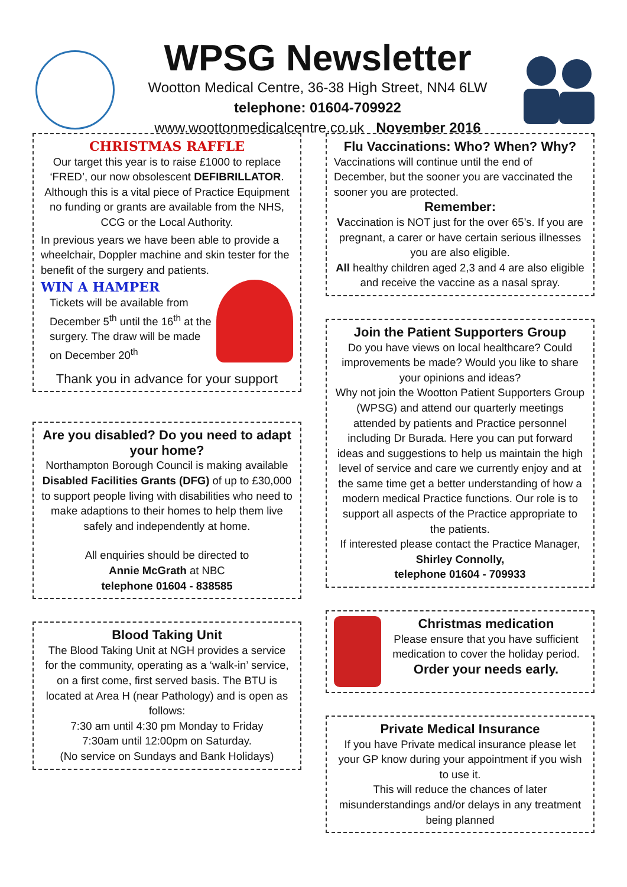WPSG Newsletter
Wootton Medical Centre, 36-38 High Street, NN4 6LW
telephone: 01604-709922
www.woottonmedicalcentre.co.uk November 2016
CHRISTMAS RAFFLE
Our target this year is to raise £1000 to replace ‘FRED’, our now obsolescent DEFIBRILLATOR. Although this is a vital piece of Practice Equipment no funding or grants are available from the NHS, CCG or the Local Authority.
In previous years we have been able to provide a wheelchair, Doppler machine and skin tester for the benefit of the surgery and patients.
WIN A HAMPER
Tickets will be available from December 5<sup>th</sup> until the 16<sup>th</sup> at the surgery. The draw will be made on December 20<sup>th</sup>
Thank you in advance for your support
Are you disabled? Do you need to adapt your home?
Northampton Borough Council is making available Disabled Facilities Grants (DFG) of up to £30,000 to support people living with disabilities who need to make adaptions to their homes to help them live safely and independently at home.
All enquiries should be directed to
Annie McGrath at NBC
telephone 01604 - 838585
Blood Taking Unit
The Blood Taking Unit at NGH provides a service for the community, operating as a ‘walk-in’ service, on a first come, first served basis. The BTU is located at Area H (near Pathology) and is open as follows:
7:30 am until 4:30 pm Monday to Friday
7:30am until 12:00pm on Saturday.
(No service on Sundays and Bank Holidays)
Flu Vaccinations: Who? When? Why?
Vaccinations will continue until the end of December, but the sooner you are vaccinated the sooner you are protected.
Remember:
Vaccination is NOT just for the over 65’s. If you are pregnant, a carer or have certain serious illnesses you are also eligible.
All healthy children aged 2,3 and 4 are also eligible and receive the vaccine as a nasal spray.
Join the Patient Supporters Group
Do you have views on local healthcare? Could improvements be made? Would you like to share your opinions and ideas?
Why not join the Wootton Patient Supporters Group (WPSG) and attend our quarterly meetings attended by patients and Practice personnel including Dr Burada. Here you can put forward ideas and suggestions to help us maintain the high level of service and care we currently enjoy and at the same time get a better understanding of how a modern medical Practice functions. Our role is to support all aspects of the Practice appropriate to the patients.
If interested please contact the Practice Manager,
Shirley Connolly,
telephone 01604 - 709933
Christmas medication
Please ensure that you have sufficient medication to cover the holiday period.
Order your needs early.
Private Medical Insurance
If you have Private medical insurance please let your GP know during your appointment if you wish to use it.
This will reduce the chances of later misunderstandings and/or delays in any treatment being planned